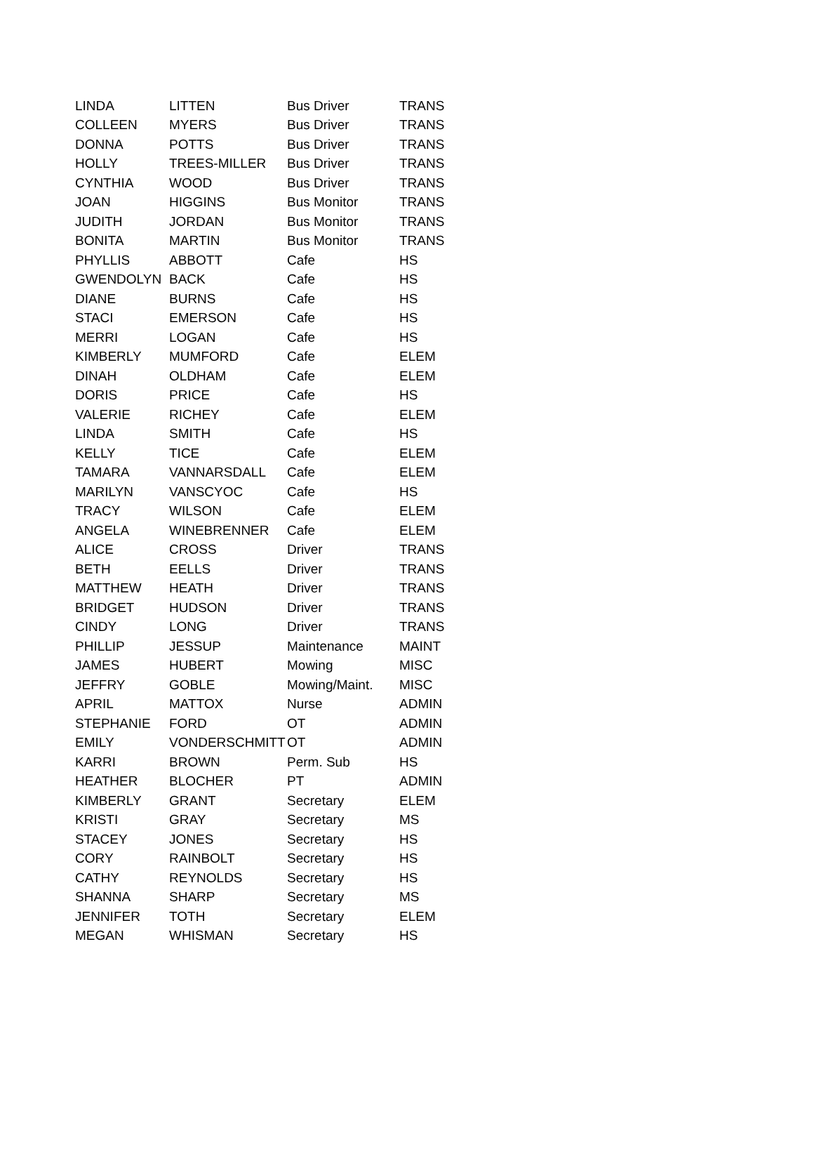| LINDA | LITTEN | Bus Driver | TRANS |
| COLLEEN | MYERS | Bus Driver | TRANS |
| DONNA | POTTS | Bus Driver | TRANS |
| HOLLY | TREES-MILLER | Bus Driver | TRANS |
| CYNTHIA | WOOD | Bus Driver | TRANS |
| JOAN | HIGGINS | Bus Monitor | TRANS |
| JUDITH | JORDAN | Bus Monitor | TRANS |
| BONITA | MARTIN | Bus Monitor | TRANS |
| PHYLLIS | ABBOTT | Cafe | HS |
| GWENDOLYN | BACK | Cafe | HS |
| DIANE | BURNS | Cafe | HS |
| STACI | EMERSON | Cafe | HS |
| MERRI | LOGAN | Cafe | HS |
| KIMBERLY | MUMFORD | Cafe | ELEM |
| DINAH | OLDHAM | Cafe | ELEM |
| DORIS | PRICE | Cafe | HS |
| VALERIE | RICHEY | Cafe | ELEM |
| LINDA | SMITH | Cafe | HS |
| KELLY | TICE | Cafe | ELEM |
| TAMARA | VANNARSDALL | Cafe | ELEM |
| MARILYN | VANSCYOC | Cafe | HS |
| TRACY | WILSON | Cafe | ELEM |
| ANGELA | WINEBRENNER | Cafe | ELEM |
| ALICE | CROSS | Driver | TRANS |
| BETH | EELLS | Driver | TRANS |
| MATTHEW | HEATH | Driver | TRANS |
| BRIDGET | HUDSON | Driver | TRANS |
| CINDY | LONG | Driver | TRANS |
| PHILLIP | JESSUP | Maintenance | MAINT |
| JAMES | HUBERT | Mowing | MISC |
| JEFFRY | GOBLE | Mowing/Maint. | MISC |
| APRIL | MATTOX | Nurse | ADMIN |
| STEPHANIE | FORD | OT | ADMIN |
| EMILY | VONDERSCHMITT | OT | ADMIN |
| KARRI | BROWN | Perm. Sub | HS |
| HEATHER | BLOCHER | PT | ADMIN |
| KIMBERLY | GRANT | Secretary | ELEM |
| KRISTI | GRAY | Secretary | MS |
| STACEY | JONES | Secretary | HS |
| CORY | RAINBOLT | Secretary | HS |
| CATHY | REYNOLDS | Secretary | HS |
| SHANNA | SHARP | Secretary | MS |
| JENNIFER | TOTH | Secretary | ELEM |
| MEGAN | WHISMAN | Secretary | HS |